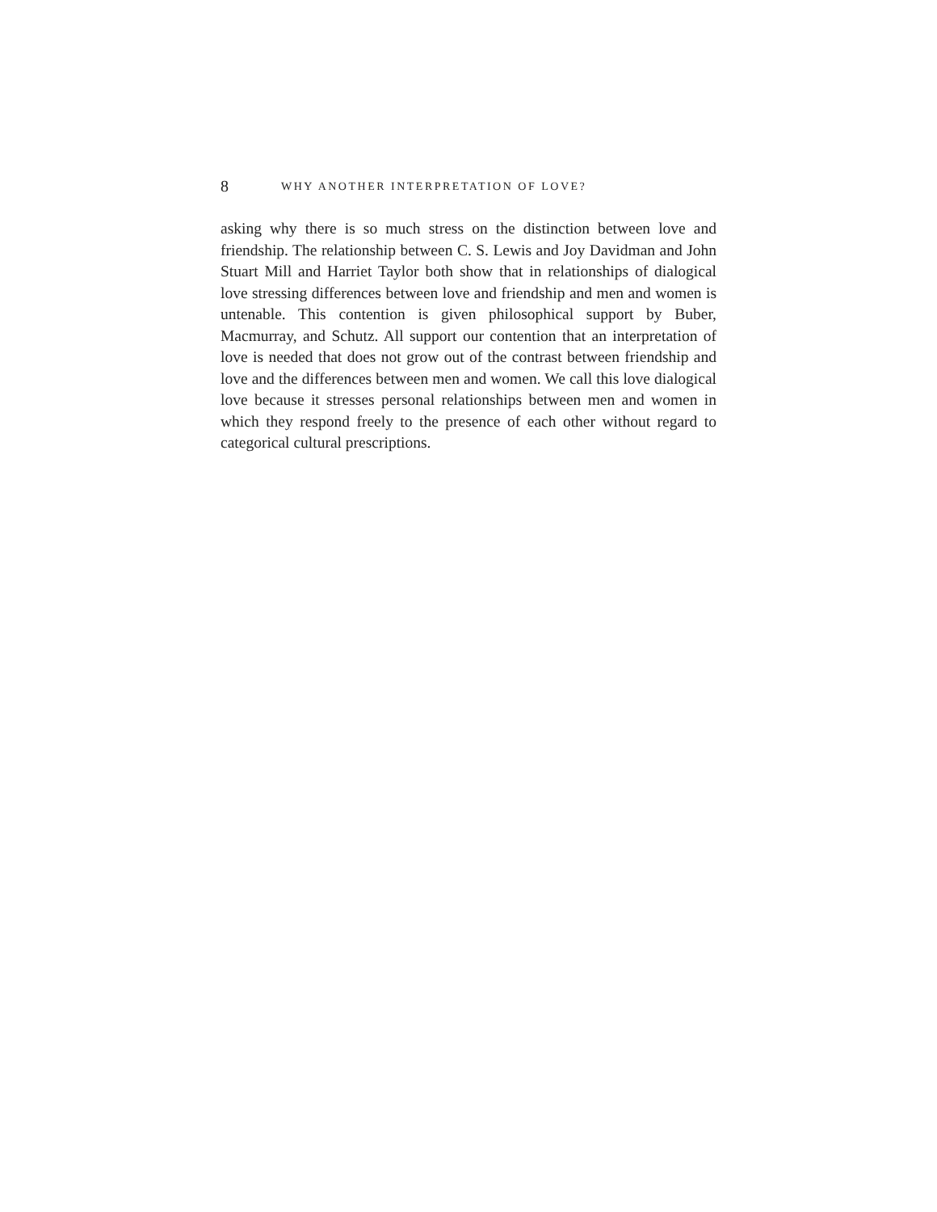8 WHY ANOTHER INTERPRETATION OF LOVE?
asking why there is so much stress on the distinction between love and friendship. The relationship between C. S. Lewis and Joy Davidman and John Stuart Mill and Harriet Taylor both show that in relationships of dialogical love stressing differences between love and friendship and men and women is untenable. This contention is given philosophical support by Buber, Macmurray, and Schutz. All support our contention that an interpretation of love is needed that does not grow out of the contrast between friendship and love and the differences between men and women. We call this love dialogical love because it stresses personal relationships between men and women in which they respond freely to the presence of each other without regard to categorical cultural prescriptions.